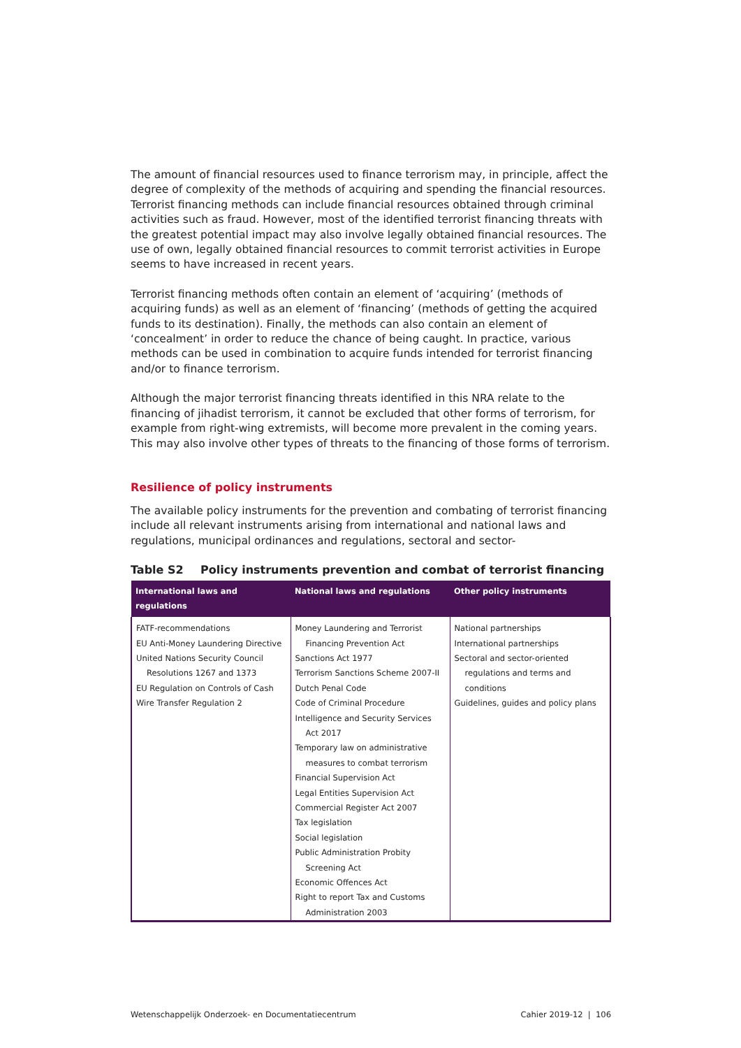The amount of financial resources used to finance terrorism may, in principle, affect the degree of complexity of the methods of acquiring and spending the financial resources. Terrorist financing methods can include financial resources obtained through criminal activities such as fraud. However, most of the identified terrorist financing threats with the greatest potential impact may also involve legally obtained financial resources. The use of own, legally obtained financial resources to commit terrorist activities in Europe seems to have increased in recent years.
Terrorist financing methods often contain an element of ‘acquiring’ (methods of acquiring funds) as well as an element of ‘financing’ (methods of getting the acquired funds to its destination). Finally, the methods can also contain an element of ‘concealment’ in order to reduce the chance of being caught. In practice, various methods can be used in combination to acquire funds intended for terrorist financing and/or to finance terrorism.
Although the major terrorist financing threats identified in this NRA relate to the financing of jihadist terrorism, it cannot be excluded that other forms of terrorism, for example from right-wing extremists, will become more prevalent in the coming years. This may also involve other types of threats to the financing of those forms of terrorism.
Resilience of policy instruments
The available policy instruments for the prevention and combating of terrorist financing include all relevant instruments arising from international and national laws and regulations, municipal ordinances and regulations, sectoral and sector-
Table S2 Policy instruments prevention and combat of terrorist financing
| International laws and regulations | National laws and regulations | Other policy instruments |
| --- | --- | --- |
| FATF-recommendations EU Anti-Money Laundering Directive United Nations Security Council Resolutions 1267 and 1373 EU Regulation on Controls of Cash Wire Transfer Regulation 2 | Money Laundering and Terrorist Financing Prevention Act Sanctions Act 1977 Terrorism Sanctions Scheme 2007-II Dutch Penal Code Code of Criminal Procedure Intelligence and Security Services Act 2017 Temporary law on administrative measures to combat terrorism Financial Supervision Act Legal Entities Supervision Act Commercial Register Act 2007 Tax legislation Social legislation Public Administration Probity Screening Act Economic Offences Act Right to report Tax and Customs Administration 2003 | National partnerships International partnerships Sectoral and sector-oriented regulations and terms and conditions Guidelines, guides and policy plans |
Wetenschappelijk Onderzoek- en Documentatiecentrum Cahier 2019-12 | 106